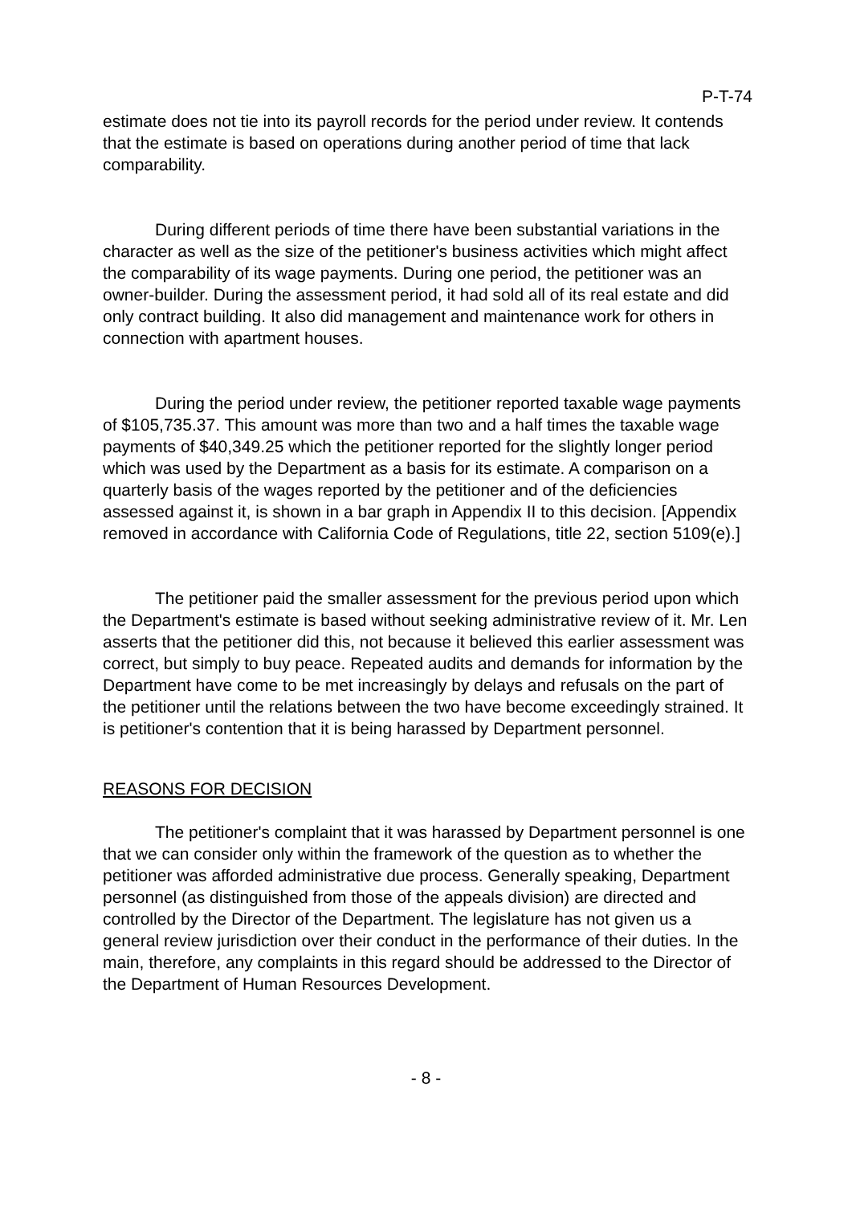P-T-74
estimate does not tie into its payroll records for the period under review. It contends that the estimate is based on operations during another period of time that lack comparability.
During different periods of time there have been substantial variations in the character as well as the size of the petitioner's business activities which might affect the comparability of its wage payments. During one period, the petitioner was an owner-builder. During the assessment period, it had sold all of its real estate and did only contract building. It also did management and maintenance work for others in connection with apartment houses.
During the period under review, the petitioner reported taxable wage payments of $105,735.37. This amount was more than two and a half times the taxable wage payments of $40,349.25 which the petitioner reported for the slightly longer period which was used by the Department as a basis for its estimate. A comparison on a quarterly basis of the wages reported by the petitioner and of the deficiencies assessed against it, is shown in a bar graph in Appendix II to this decision. [Appendix removed in accordance with California Code of Regulations, title 22, section 5109(e).]
The petitioner paid the smaller assessment for the previous period upon which the Department's estimate is based without seeking administrative review of it. Mr. Len asserts that the petitioner did this, not because it believed this earlier assessment was correct, but simply to buy peace. Repeated audits and demands for information by the Department have come to be met increasingly by delays and refusals on the part of the petitioner until the relations between the two have become exceedingly strained. It is petitioner's contention that it is being harassed by Department personnel.
REASONS FOR DECISION
The petitioner's complaint that it was harassed by Department personnel is one that we can consider only within the framework of the question as to whether the petitioner was afforded administrative due process. Generally speaking, Department personnel (as distinguished from those of the appeals division) are directed and controlled by the Director of the Department. The legislature has not given us a general review jurisdiction over their conduct in the performance of their duties. In the main, therefore, any complaints in this regard should be addressed to the Director of the Department of Human Resources Development.
- 8 -